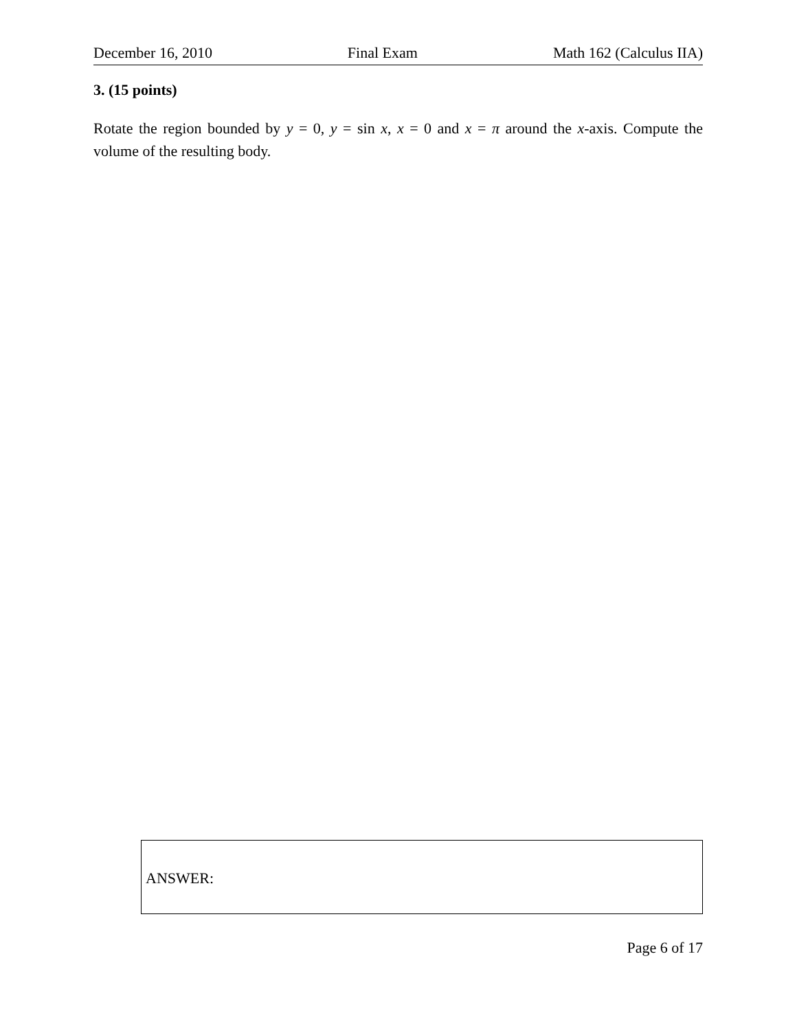December 16, 2010 Final Exam Math 162 (Calculus IIA)
3. (15 points)
Rotate the region bounded by y = 0, y = sin x, x = 0 and x = π around the x-axis. Compute the volume of the resulting body.
ANSWER:
Page 6 of 17